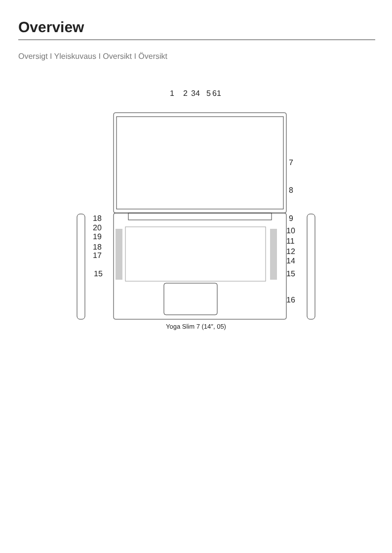Overview
Oversigt I Yleiskuvaus I Oversikt I Översikt
1
2
34
5
61
7
8
18
20
19
18
17
9
10
11
12
14
15
15
16
Yoga Slim 7 (14″, 05)